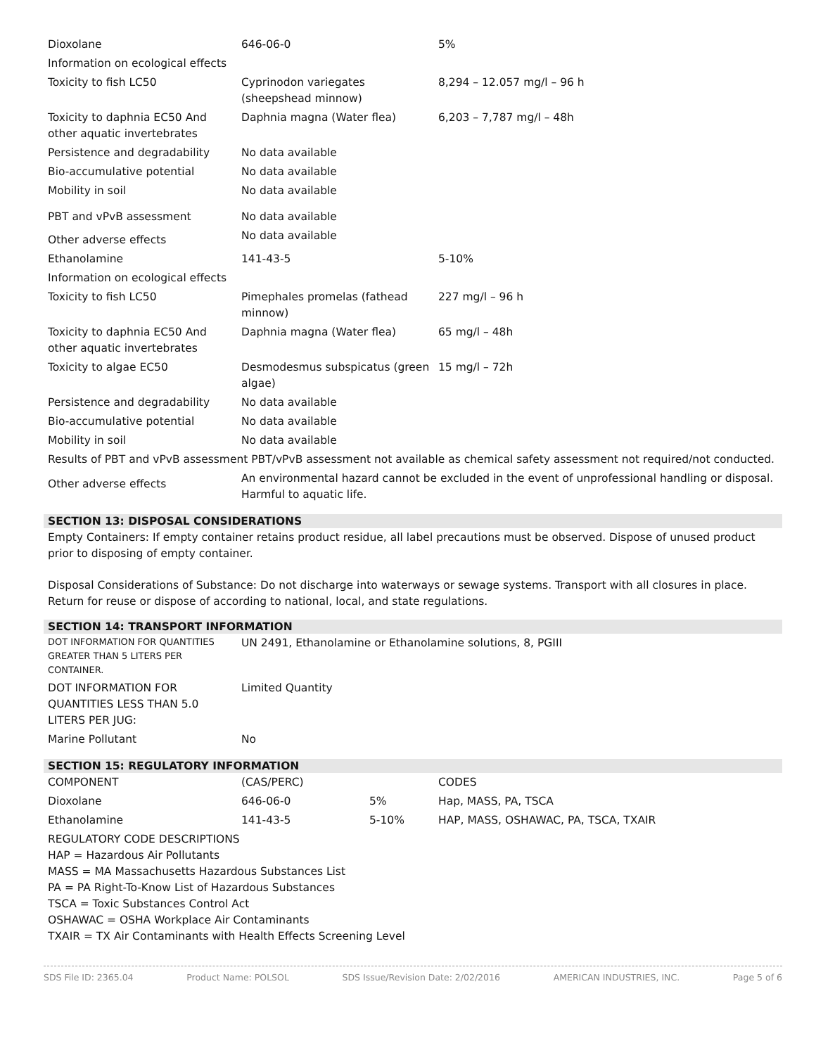| Dioxolane | 646-06-0 | 5% |
| Information on ecological effects | | |
| Toxicity to fish LC50 | Cyprinodon variegates (sheepshead minnow) | 8,294 – 12.057 mg/l – 96 h |
| Toxicity to daphnia EC50 And other aquatic invertebrates | Daphnia magna (Water flea) | 6,203 – 7,787 mg/l – 48h |
| Persistence and degradability | No data available | |
| Bio-accumulative potential | No data available | |
| Mobility in soil | No data available | |
| PBT and vPvB assessment | No data available | |
| Other adverse effects | No data available | |
| Ethanolamine | 141-43-5 | 5-10% |
| Information on ecological effects | | |
| Toxicity to fish LC50 | Pimephales promelas (fathead minnow) | 227 mg/l – 96 h |
| Toxicity to daphnia EC50 And other aquatic invertebrates | Daphnia magna (Water flea) | 65 mg/l – 48h |
| Toxicity to algae EC50 | Desmodesmus subspicatus (green algae) | 15 mg/l – 72h |
| Persistence and degradability | No data available | |
| Bio-accumulative potential | No data available | |
| Mobility in soil | No data available | |
| Results of PBT and vPvB assessment PBT/vPvB assessment not available as chemical safety assessment not required/not conducted. | | |
| Other adverse effects | An environmental hazard cannot be excluded in the event of unprofessional handling or disposal. Harmful to aquatic life. | |
SECTION 13: DISPOSAL CONSIDERATIONS
Empty Containers: If empty container retains product residue, all label precautions must be observed. Dispose of unused product prior to disposing of empty container.
Disposal Considerations of Substance: Do not discharge into waterways or sewage systems. Transport with all closures in place. Return for reuse or dispose of according to national, local, and state regulations.
SECTION 14: TRANSPORT INFORMATION
| DOT INFORMATION FOR QUANTITIES GREATER THAN 5 LITERS PER CONTAINER. | UN 2491, Ethanolamine or Ethanolamine solutions, 8, PGIII |
| DOT INFORMATION FOR QUANTITIES LESS THAN 5.0 LITERS PER JUG: | Limited Quantity |
| Marine Pollutant | No |
SECTION 15: REGULATORY INFORMATION
| COMPONENT | (CAS/PERC) | | CODES |
| Dioxolane | 646-06-0 | 5% | Hap, MASS, PA, TSCA |
| Ethanolamine | 141-43-5 | 5-10% | HAP, MASS, OSHAWAC, PA, TSCA, TXAIR |
REGULATORY CODE DESCRIPTIONS
HAP = Hazardous Air Pollutants
MASS = MA Massachusetts Hazardous Substances List
PA = PA Right-To-Know List of Hazardous Substances
TSCA = Toxic Substances Control Act
OSHAWAC = OSHA Workplace Air Contaminants
TXAIR = TX Air Contaminants with Health Effects Screening Level
SDS File ID: 2365.04 Product Name: POLSOL SDS Issue/Revision Date: 2/02/2016 AMERICAN INDUSTRIES, INC. Page 5 of 6